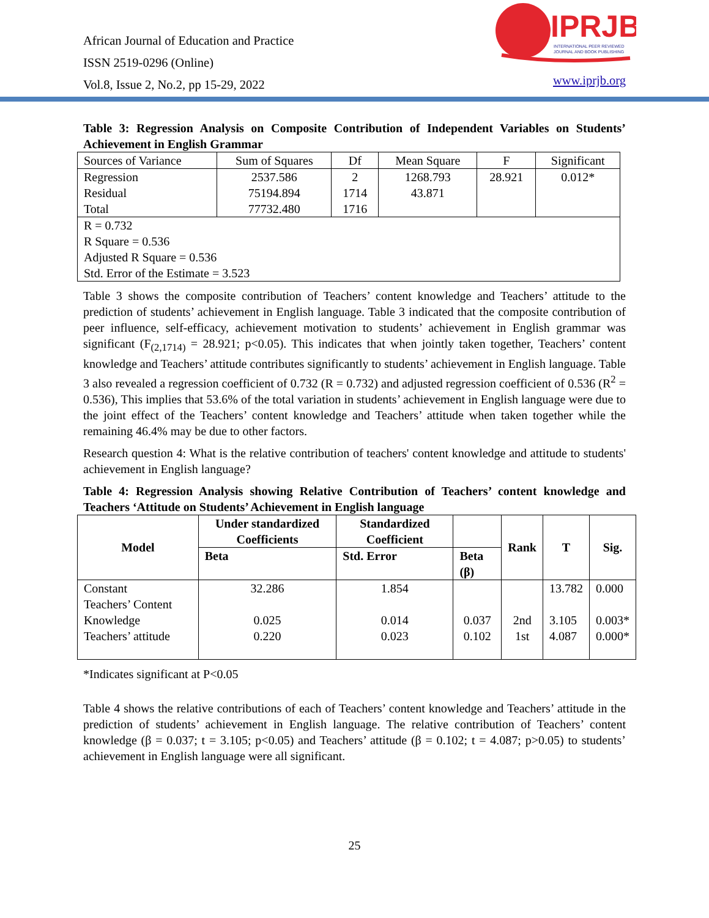African Journal of Education and Practice
ISSN 2519-0296 (Online)
Vol.8, Issue 2, No.2, pp 15-29, 2022
IPRJB
INTERNATIONAL PEER REVIEWED
JOURNAL AND BOOK PUBLISHING
www.iprjb.org
Table 3: Regression Analysis on Composite Contribution of Independent Variables on Students’ Achievement in English Grammar
| Sources of Variance | Sum of Squares | Df | Mean Square | F | Significant |
| Regression Residual Total | 2537.586 75194.894 77732.480 | 2 1714 1716 | 1268.793 43.871 | 28.921 | 0.012* |
| R = 0.732 R Square = 0.536 Adjusted R Square = 0.536 Std. Error of the Estimate = 3.523 | | | | | |
Table 3 shows the composite contribution of Teachers’ content knowledge and Teachers’ attitude to the prediction of students’ achievement in English language. Table 3 indicated that the composite contribution of peer influence, self-efficacy, achievement motivation to students’ achievement in English grammar was significant (F<sub>(2,1714)</sub> = 28.921; p<0.05). This indicates that when jointly taken together, Teachers’ content knowledge and Teachers’ attitude contributes significantly to students’ achievement in English language. Table 3 also revealed a regression coefficient of 0.732 (R = 0.732) and adjusted regression coefficient of 0.536 (R<sup>2</sup> = 0.536), This implies that 53.6% of the total variation in students’ achievement in English language were due to the joint effect of the Teachers’ content knowledge and Teachers’ attitude when taken together while the remaining 46.4% may be due to other factors.
Research question 4: What is the relative contribution of teachers' content knowledge and attitude to students' achievement in English language?
Table 4: Regression Analysis showing Relative Contribution of Teachers’ content knowledge and Teachers ‘Attitude on Students’ Achievement in English language
| Model | Under standardized Coefficients | Standardized Coefficient | | Rank | T | Sig. |
| --- | --- | --- | --- | --- | --- | --- |
| | Beta | Std. Error | Beta (β) | | | |
| Constant Teachers’ Content Knowledge Teachers’ attitude | 32.286 0.025 0.220 | 1.854 0.014 0.023 | 0.037 0.102 | 2nd 1st | 13.782 3.105 4.087 | 0.000 0.003* 0.000* |
*Indicates significant at P<0.05
Table 4 shows the relative contributions of each of Teachers’ content knowledge and Teachers’ attitude in the prediction of students’ achievement in English language. The relative contribution of Teachers’ content knowledge (β = 0.037; t = 3.105; p<0.05) and Teachers’ attitude (β = 0.102; t = 4.087; p>0.05) to students’ achievement in English language were all significant.
25